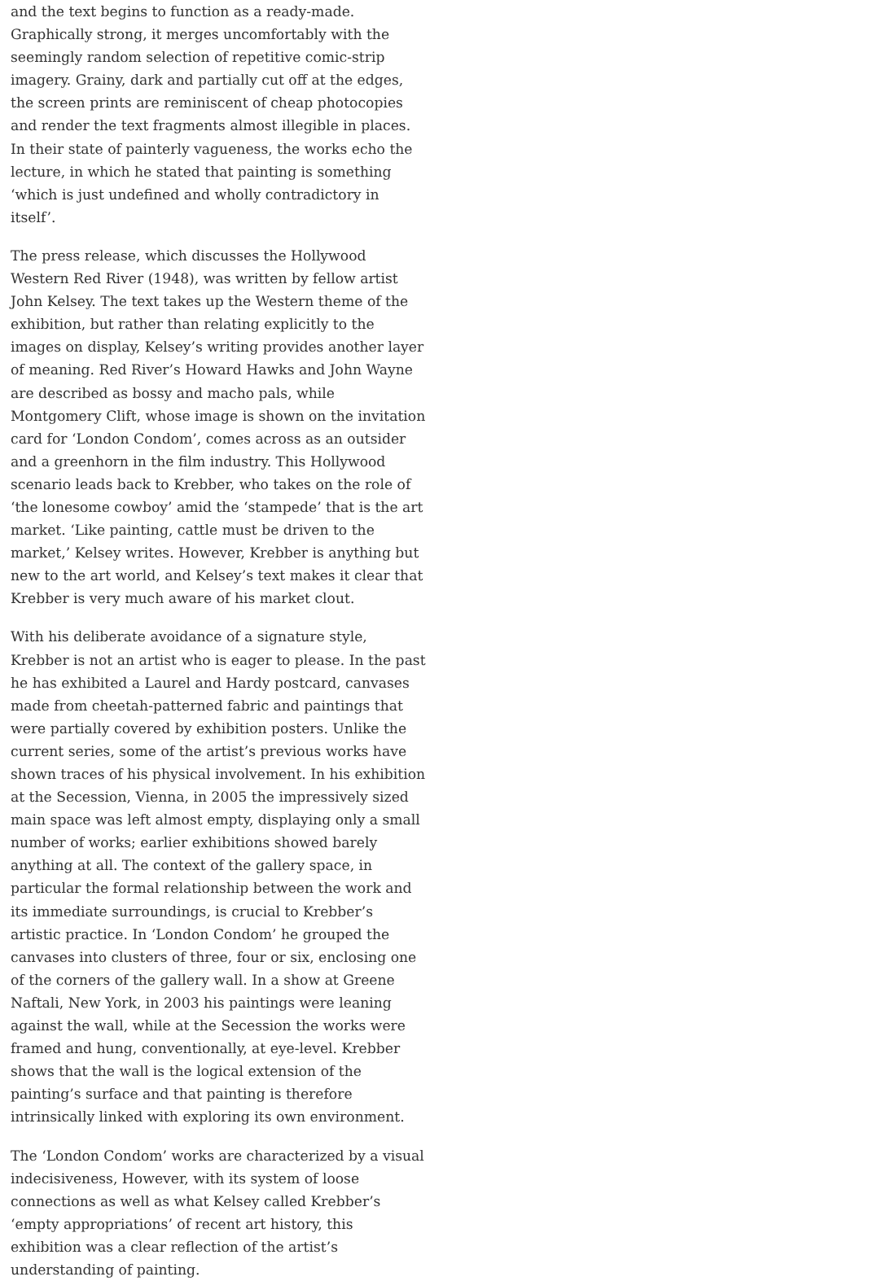and the text begins to function as a ready-made. Graphically strong, it merges uncomfortably with the seemingly random selection of repetitive comic-strip imagery. Grainy, dark and partially cut off at the edges, the screen prints are reminiscent of cheap photocopies and render the text fragments almost illegible in places. In their state of painterly vagueness, the works echo the lecture, in which he stated that painting is something ‘which is just undefined and wholly contradictory in itself’.
The press release, which discusses the Hollywood Western Red River (1948), was written by fellow artist John Kelsey. The text takes up the Western theme of the exhibition, but rather than relating explicitly to the images on display, Kelsey’s writing provides another layer of meaning. Red River’s Howard Hawks and John Wayne are described as bossy and macho pals, while Montgomery Clift, whose image is shown on the invitation card for ‘London Condom’, comes across as an outsider and a greenhorn in the film industry. This Hollywood scenario leads back to Krebber, who takes on the role of ‘the lonesome cowboy’ amid the ‘stampede’ that is the art market. ‘Like painting, cattle must be driven to the market,’ Kelsey writes. However, Krebber is anything but new to the art world, and Kelsey’s text makes it clear that Krebber is very much aware of his market clout.
With his deliberate avoidance of a signature style, Krebber is not an artist who is eager to please. In the past he has exhibited a Laurel and Hardy postcard, canvases made from cheetah-patterned fabric and paintings that were partially covered by exhibition posters. Unlike the current series, some of the artist’s previous works have shown traces of his physical involvement. In his exhibition at the Secession, Vienna, in 2005 the impressively sized main space was left almost empty, displaying only a small number of works; earlier exhibitions showed barely anything at all. The context of the gallery space, in particular the formal relationship between the work and its immediate surroundings, is crucial to Krebber’s artistic practice. In ‘London Condom’ he grouped the canvases into clusters of three, four or six, enclosing one of the corners of the gallery wall. In a show at Greene Naftali, New York, in 2003 his paintings were leaning against the wall, while at the Secession the works were framed and hung, conventionally, at eye-level. Krebber shows that the wall is the logical extension of the painting’s surface and that painting is therefore intrinsically linked with exploring its own environment.
The ‘London Condom’ works are characterized by a visual indecisiveness, However, with its system of loose connections as well as what Kelsey called Krebber’s ‘empty appropriations’ of recent art history, this exhibition was a clear reflection of the artist’s understanding of painting.